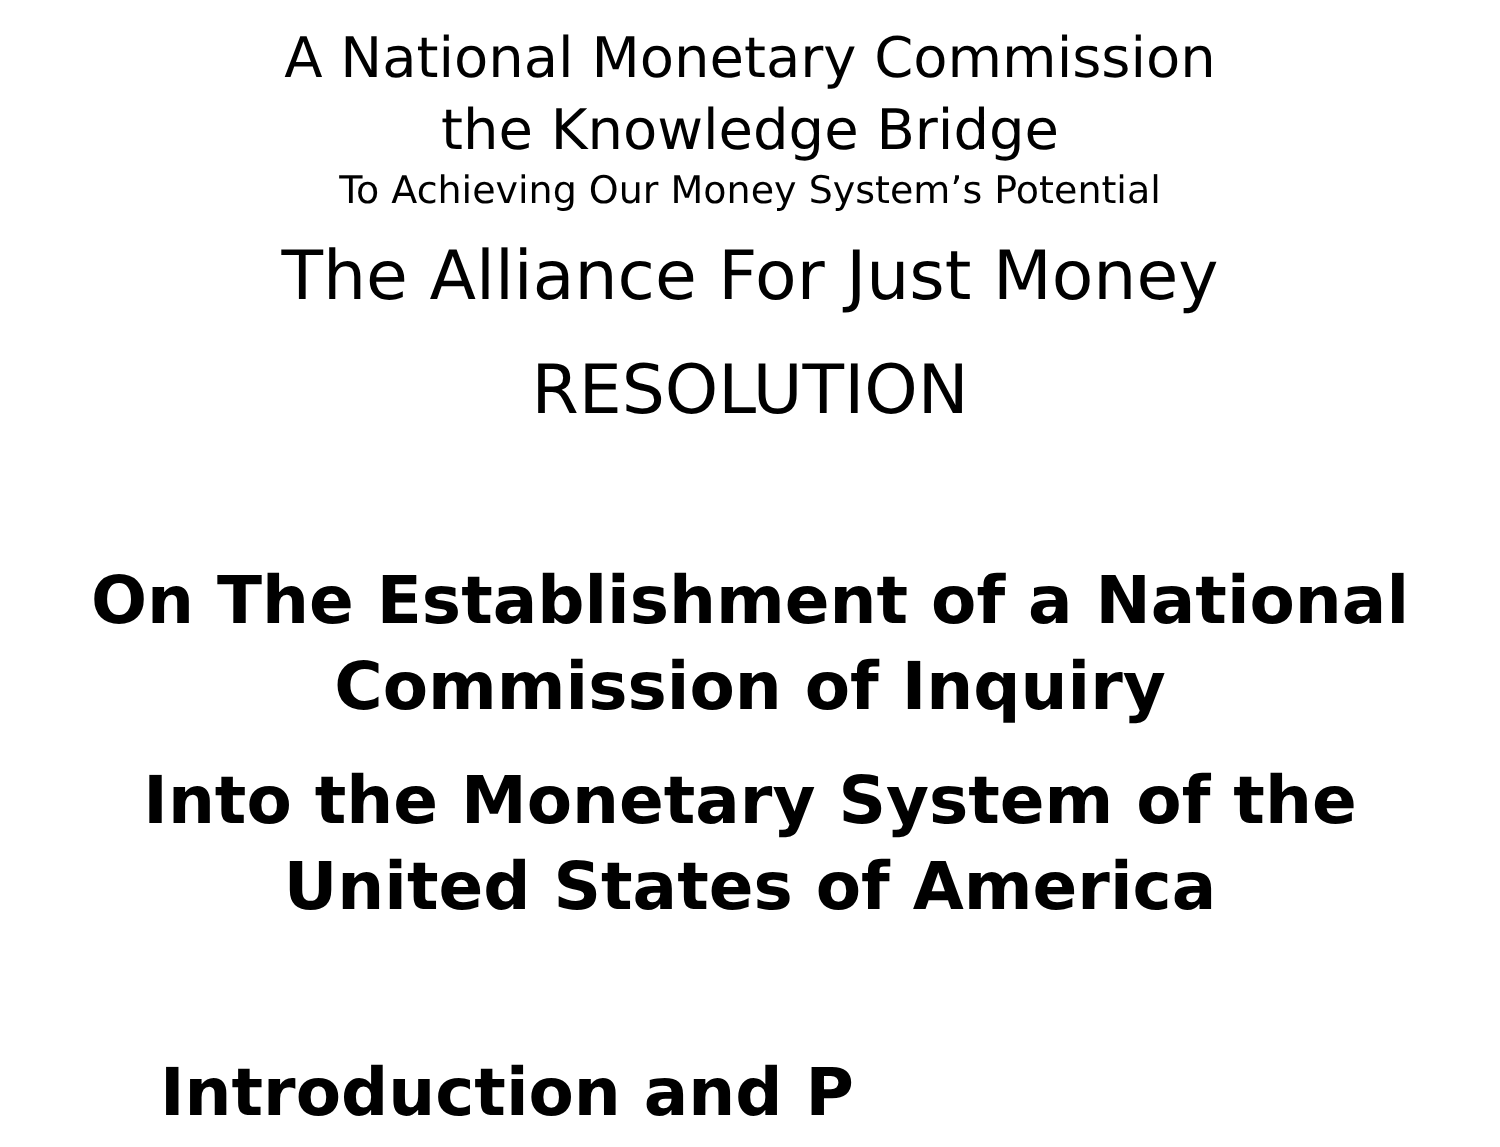A National Monetary Commission
the Knowledge Bridge
To Achieving Our Money System’s Potential
The Alliance For Just Money
RESOLUTION
On The Establishment of a National
Commission of Inquiry
Into the Monetary System of the
United States of America
Introduction and P